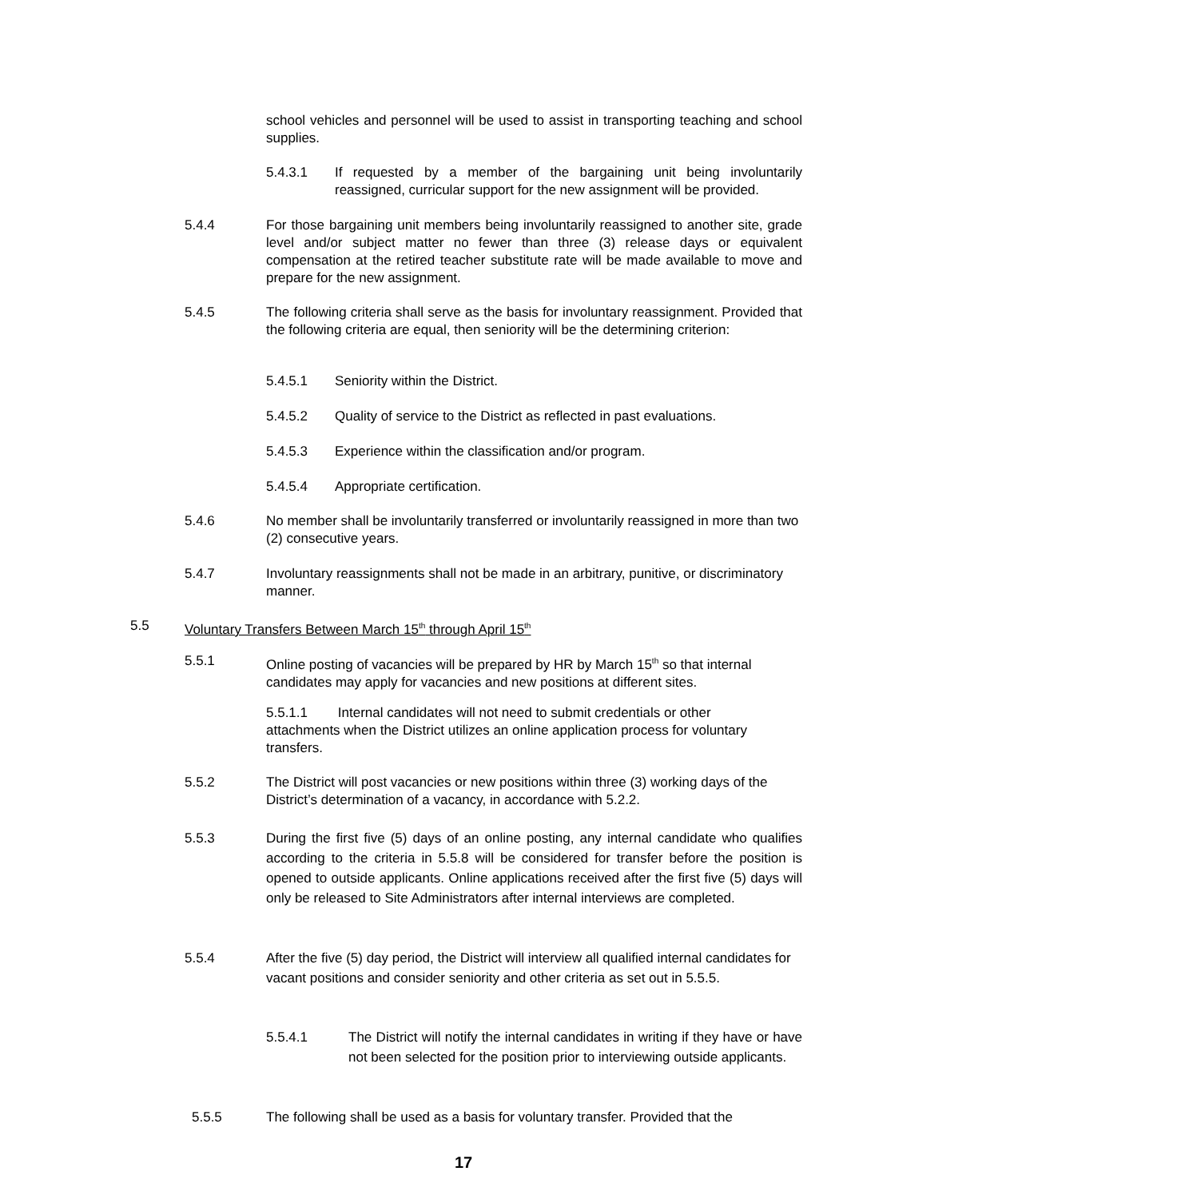school vehicles and personnel will be used to assist in transporting teaching and school supplies.
5.4.3.1 If requested by a member of the bargaining unit being involuntarily reassigned, curricular support for the new assignment will be provided.
5.4.4 For those bargaining unit members being involuntarily reassigned to another site, grade level and/or subject matter no fewer than three (3) release days or equivalent compensation at the retired teacher substitute rate will be made available to move and prepare for the new assignment.
5.4.5 The following criteria shall serve as the basis for involuntary reassignment. Provided that the following criteria are equal, then seniority will be the determining criterion:
5.4.5.1 Seniority within the District.
5.4.5.2 Quality of service to the District as reflected in past evaluations.
5.4.5.3 Experience within the classification and/or program.
5.4.5.4 Appropriate certification.
5.4.6 No member shall be involuntarily transferred or involuntarily reassigned in more than two (2) consecutive years.
5.4.7 Involuntary reassignments shall not be made in an arbitrary, punitive, or discriminatory manner.
5.5 Voluntary Transfers Between March 15<sup>th</sup> through April 15<sup>th</sup>
5.5.1 Online posting of vacancies will be prepared by HR by March 15<sup>th</sup> so that internal candidates may apply for vacancies and new positions at different sites.
5.5.1.1 Internal candidates will not need to submit credentials or other attachments when the District utilizes an online application process for voluntary transfers.
5.5.2 The District will post vacancies or new positions within three (3) working days of the District’s determination of a vacancy, in accordance with 5.2.2.
5.5.3 During the first five (5) days of an online posting, any internal candidate who qualifies according to the criteria in 5.5.8 will be considered for transfer before the position is opened to outside applicants. Online applications received after the first five (5) days will only be released to Site Administrators after internal interviews are completed.
5.5.4 After the five (5) day period, the District will interview all qualified internal candidates for vacant positions and consider seniority and other criteria as set out in 5.5.5.
5.5.4.1 The District will notify the internal candidates in writing if they have or have not been selected for the position prior to interviewing outside applicants.
5.5.5 The following shall be used as a basis for voluntary transfer. Provided that the
17